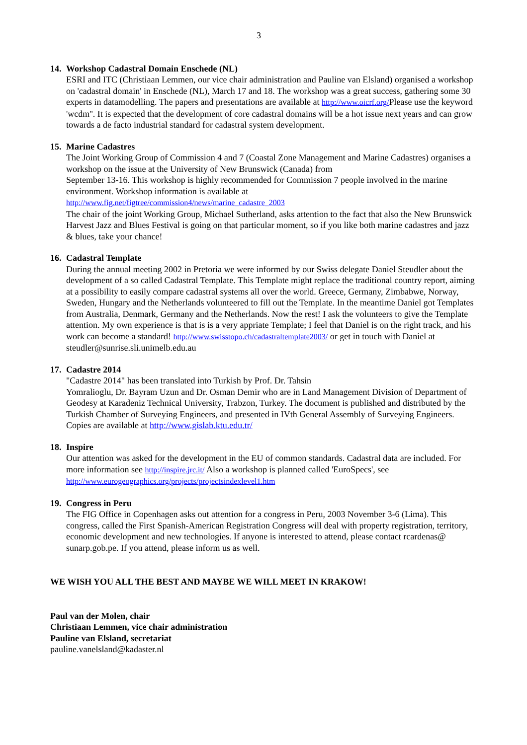3
14. Workshop Cadastral Domain Enschede (NL)
ESRI and ITC (Christiaan Lemmen, our vice chair administration and Pauline van Elsland) organised a workshop on 'cadastral domain' in Enschede (NL), March 17 and 18. The workshop was a great success, gathering some 30 experts in datamodelling. The papers and presentations are available at http://www.oicrf.org/Please use the keyword 'wcdm''. It is expected that the development of core cadastral domains will be a hot issue next years and can grow towards a de facto industrial standard for cadastral system development.
15. Marine Cadastres
The Joint Working Group of Commission 4 and 7 (Coastal Zone Management and Marine Cadastres) organises a workshop on the issue at the University of New Brunswick (Canada) from
September 13-16. This workshop is highly recommended for Commission 7 people involved in the marine environment. Workshop information is available at
http://www.fig.net/figtree/commission4/news/marine_cadastre_2003
The chair of the joint Working Group, Michael Sutherland, asks attention to the fact that also the New Brunswick Harvest Jazz and Blues Festival is going on that particular moment, so if you like both marine cadastres and jazz & blues, take your chance!
16. Cadastral Template
During the annual meeting 2002 in Pretoria we were informed by our Swiss delegate Daniel Steudler about the development of a so called Cadastral Template. This Template might replace the traditional country report, aiming at a possibility to easily compare cadastral systems all over the world. Greece, Germany, Zimbabwe, Norway, Sweden, Hungary and the Netherlands volunteered to fill out the Template. In the meantime Daniel got Templates from Australia, Denmark, Germany and the Netherlands. Now the rest! I ask the volunteers to give the Template attention. My own experience is that is is a very appriate Template; I feel that Daniel is on the right track, and his work can become a standard! http://www.swisstopo.ch/cadastraltemplate2003/ or get in touch with Daniel at steudler@sunrise.sli.unimelb.edu.au
17. Cadastre 2014
"Cadastre 2014" has been translated into Turkish by Prof. Dr. Tahsin
Yomralioglu, Dr. Bayram Uzun and Dr. Osman Demir who are in Land Management Division of Department of Geodesy at Karadeniz Technical University, Trabzon, Turkey. The document is published and distributed by the Turkish Chamber of Surveying Engineers, and presented in IVth General Assembly of Surveying Engineers. Copies are available at http://www.gislab.ktu.edu.tr/
18. Inspire
Our attention was asked for the development in the EU of common standards. Cadastral data are included. For more information see http://inspire.jrc.it/ Also a workshop is planned called 'EuroSpecs', see http://www.eurogeographics.org/projects/projectsindexlevel1.htm
19. Congress in Peru
The FIG Office in Copenhagen asks out attention for a congress in Peru, 2003 November 3-6 (Lima). This congress, called the First Spanish-American Registration Congress will deal with property registration, territory, economic development and new technologies. If anyone is interested to attend, please contact rcardenas@ sunarp.gob.pe. If you attend, please inform us as well.
WE WISH YOU ALL THE BEST AND MAYBE WE WILL MEET IN KRAKOW!
Paul van der Molen, chair
Christiaan Lemmen, vice chair administration
Pauline van Elsland, secretariat
pauline.vanelsland@kadaster.nl